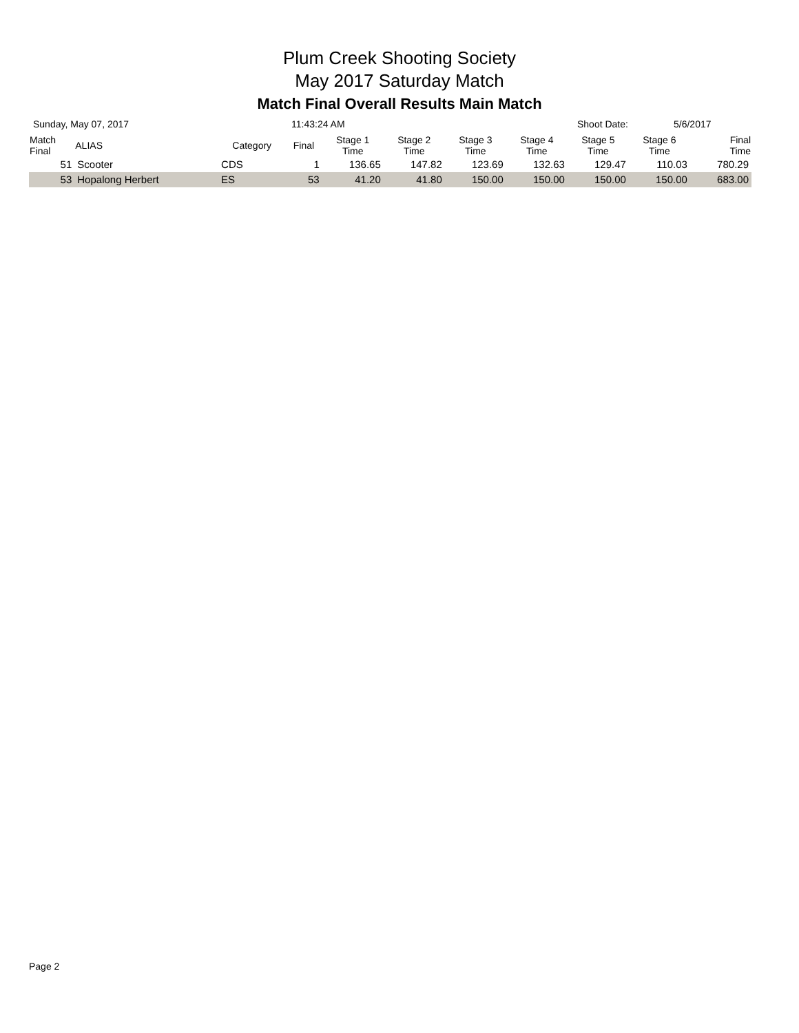Plum Creek Shooting Society
May 2017 Saturday Match
Match Final Overall Results Main Match
Sunday, May 07, 2017 11:43:24 AM Shoot Date: 5/6/2017
| Match Final | ALIAS | Category | Final | Stage 1 Time | Stage 2 Time | Stage 3 Time | Stage 4 Time | Stage 5 Time | Stage 6 Time | Final Time |
| --- | --- | --- | --- | --- | --- | --- | --- | --- | --- | --- |
| 51 | Scooter | CDS | 1 | 136.65 | 147.82 | 123.69 | 132.63 | 129.47 | 110.03 | 780.29 |
| 53 | Hopalong Herbert | ES | 53 | 41.20 | 41.80 | 150.00 | 150.00 | 150.00 | 150.00 | 683.00 |
Page 2